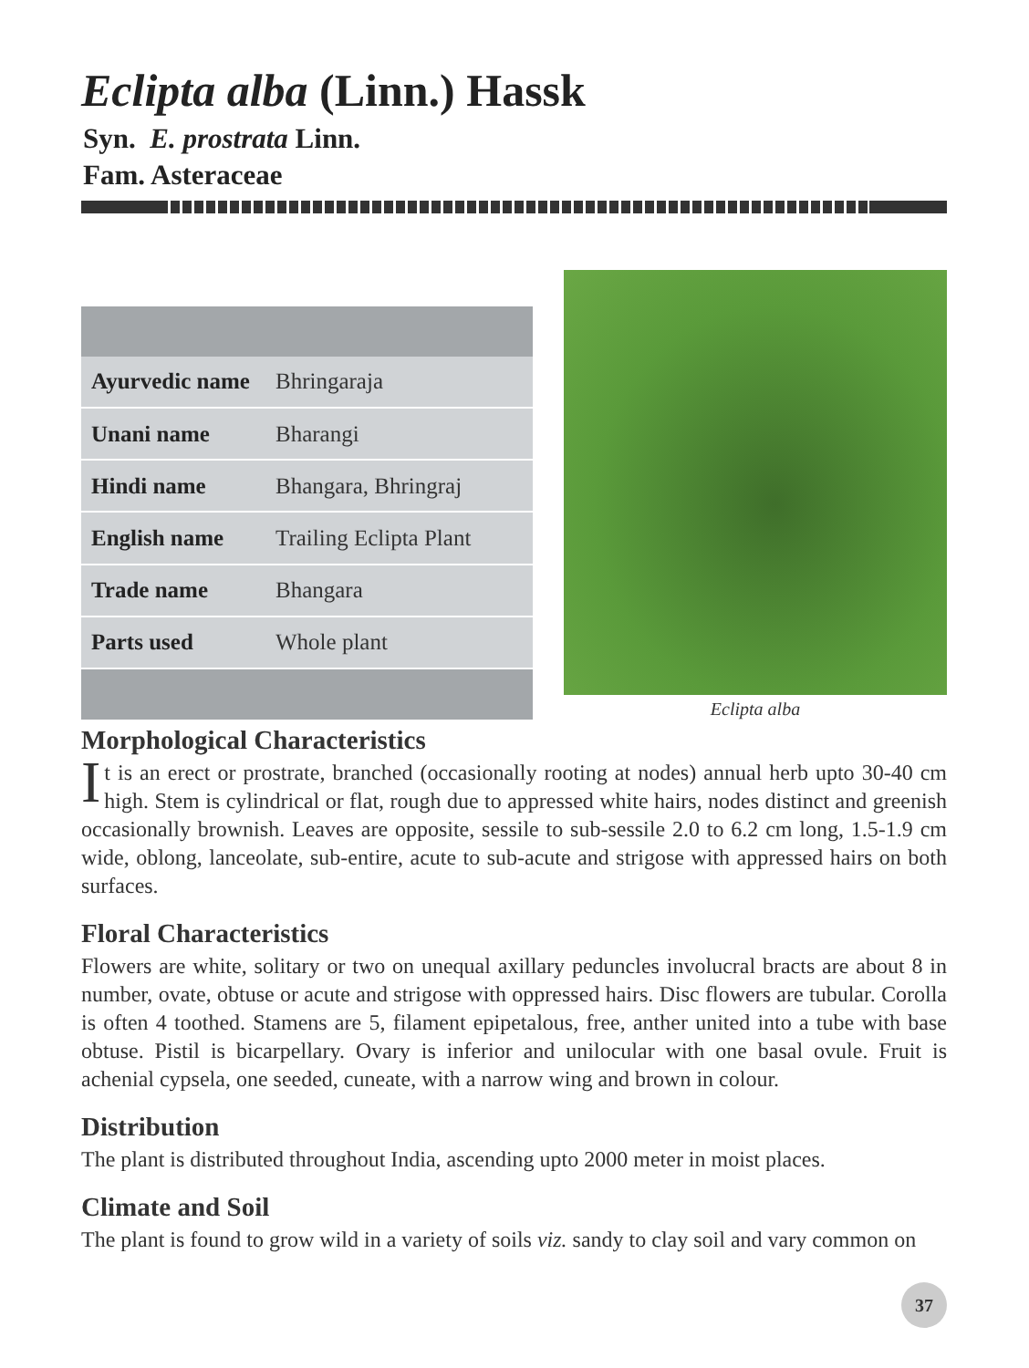Eclipta alba (Linn.) Hassk
Syn. E. prostrata Linn.
Fam. Asteraceae
| Ayurvedic name | Bhringaraja |
| Unani name | Bharangi |
| Hindi name | Bhangara, Bhringraj |
| English name | Trailing Eclipta Plant |
| Trade name | Bhangara |
| Parts used | Whole plant |
Eclipta alba
Morphological Characteristics
It is an erect or prostrate, branched (occasionally rooting at nodes) annual herb upto 30-40 cm high. Stem is cylindrical or flat, rough due to appressed white hairs, nodes distinct and greenish occasionally brownish. Leaves are opposite, sessile to sub-sessile 2.0 to 6.2 cm long, 1.5-1.9 cm wide, oblong, lanceolate, sub-entire, acute to sub-acute and strigose with appressed hairs on both surfaces.
Floral Characteristics
Flowers are white, solitary or two on unequal axillary peduncles involucral bracts are about 8 in number, ovate, obtuse or acute and strigose with oppressed hairs. Disc flowers are tubular. Corolla is often 4 toothed. Stamens are 5, filament epipetalous, free, anther united into a tube with base obtuse. Pistil is bicarpellary. Ovary is inferior and unilocular with one basal ovule. Fruit is achenial cypsela, one seeded, cuneate, with a narrow wing and brown in colour.
Distribution
The plant is distributed throughout India, ascending upto 2000 meter in moist places.
Climate and Soil
The plant is found to grow wild in a variety of soils viz. sandy to clay soil and vary common on
37